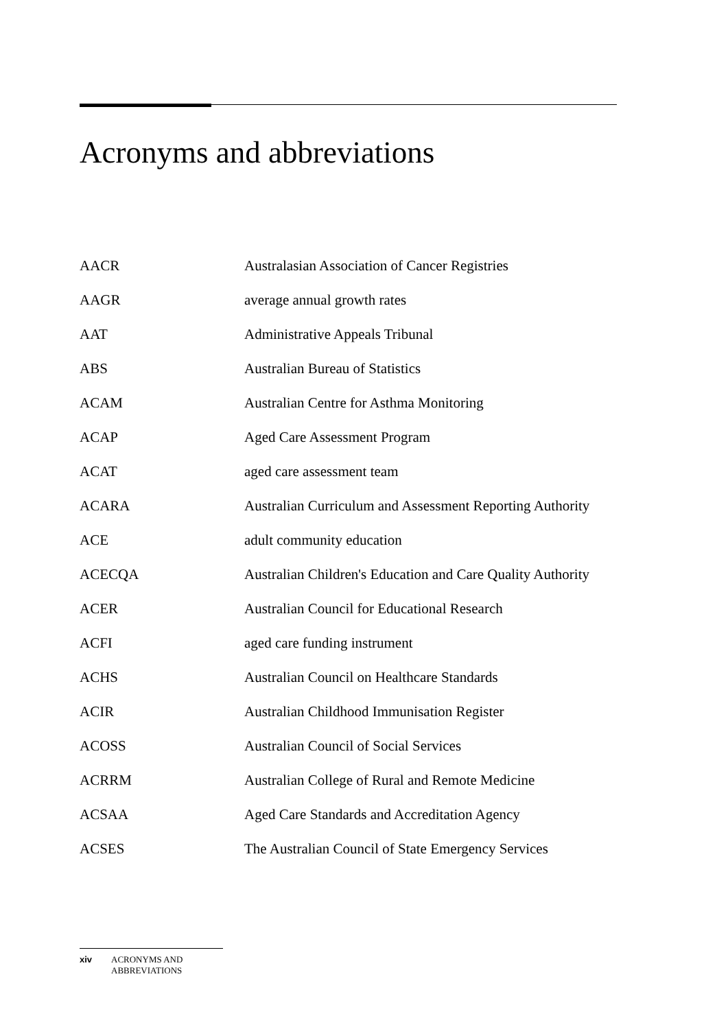Acronyms and abbreviations
| AACR | Australasian Association of Cancer Registries |
| AAGR | average annual growth rates |
| AAT | Administrative Appeals Tribunal |
| ABS | Australian Bureau of Statistics |
| ACAM | Australian Centre for Asthma Monitoring |
| ACAP | Aged Care Assessment Program |
| ACAT | aged care assessment team |
| ACARA | Australian Curriculum and Assessment Reporting Authority |
| ACE | adult community education |
| ACECQA | Australian Children's Education and Care Quality Authority |
| ACER | Australian Council for Educational Research |
| ACFI | aged care funding instrument |
| ACHS | Australian Council on Healthcare Standards |
| ACIR | Australian Childhood Immunisation Register |
| ACOSS | Australian Council of Social Services |
| ACRRM | Australian College of Rural and Remote Medicine |
| ACSAA | Aged Care Standards and Accreditation Agency |
| ACSES | The Australian Council of State Emergency Services |
xiv ACRONYMS AND
ABBREVIATIONS